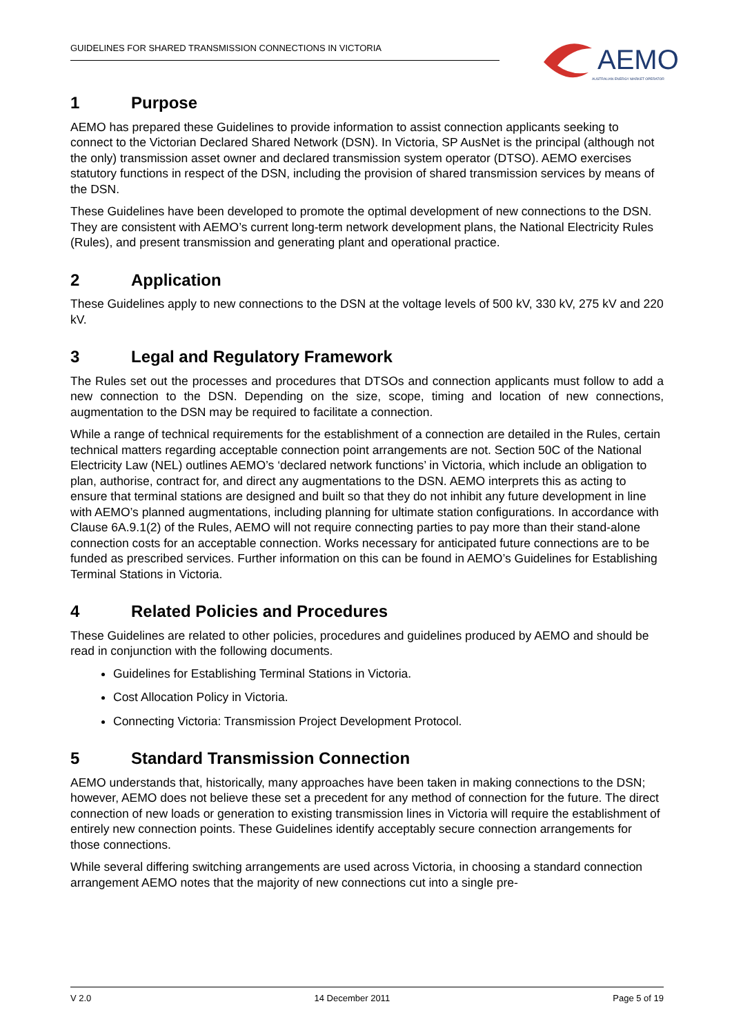GUIDELINES FOR SHARED TRANSMISSION CONNECTIONS IN VICTORIA
AEMO
AUSTRALIAN ENERGY MARKET OPERATOR
1 Purpose
AEMO has prepared these Guidelines to provide information to assist connection applicants seeking to connect to the Victorian Declared Shared Network (DSN). In Victoria, SP AusNet is the principal (although not the only) transmission asset owner and declared transmission system operator (DTSO). AEMO exercises statutory functions in respect of the DSN, including the provision of shared transmission services by means of the DSN.
These Guidelines have been developed to promote the optimal development of new connections to the DSN. They are consistent with AEMO’s current long-term network development plans, the National Electricity Rules (Rules), and present transmission and generating plant and operational practice.
2 Application
These Guidelines apply to new connections to the DSN at the voltage levels of 500 kV, 330 kV, 275 kV and 220 kV.
3 Legal and Regulatory Framework
The Rules set out the processes and procedures that DTSOs and connection applicants must follow to add a new connection to the DSN. Depending on the size, scope, timing and location of new connections, augmentation to the DSN may be required to facilitate a connection.
While a range of technical requirements for the establishment of a connection are detailed in the Rules, certain technical matters regarding acceptable connection point arrangements are not. Section 50C of the National Electricity Law (NEL) outlines AEMO’s ‘declared network functions’ in Victoria, which include an obligation to plan, authorise, contract for, and direct any augmentations to the DSN. AEMO interprets this as acting to ensure that terminal stations are designed and built so that they do not inhibit any future development in line with AEMO’s planned augmentations, including planning for ultimate station configurations. In accordance with Clause 6A.9.1(2) of the Rules, AEMO will not require connecting parties to pay more than their stand-alone connection costs for an acceptable connection. Works necessary for anticipated future connections are to be funded as prescribed services. Further information on this can be found in AEMO’s Guidelines for Establishing Terminal Stations in Victoria.
4 Related Policies and Procedures
These Guidelines are related to other policies, procedures and guidelines produced by AEMO and should be read in conjunction with the following documents.
Guidelines for Establishing Terminal Stations in Victoria.
Cost Allocation Policy in Victoria.
Connecting Victoria: Transmission Project Development Protocol.
5 Standard Transmission Connection
AEMO understands that, historically, many approaches have been taken in making connections to the DSN; however, AEMO does not believe these set a precedent for any method of connection for the future. The direct connection of new loads or generation to existing transmission lines in Victoria will require the establishment of entirely new connection points. These Guidelines identify acceptably secure connection arrangements for those connections.
While several differing switching arrangements are used across Victoria, in choosing a standard connection arrangement AEMO notes that the majority of new connections cut into a single pre-
V 2.0 14 December 2011 Page 5 of 19